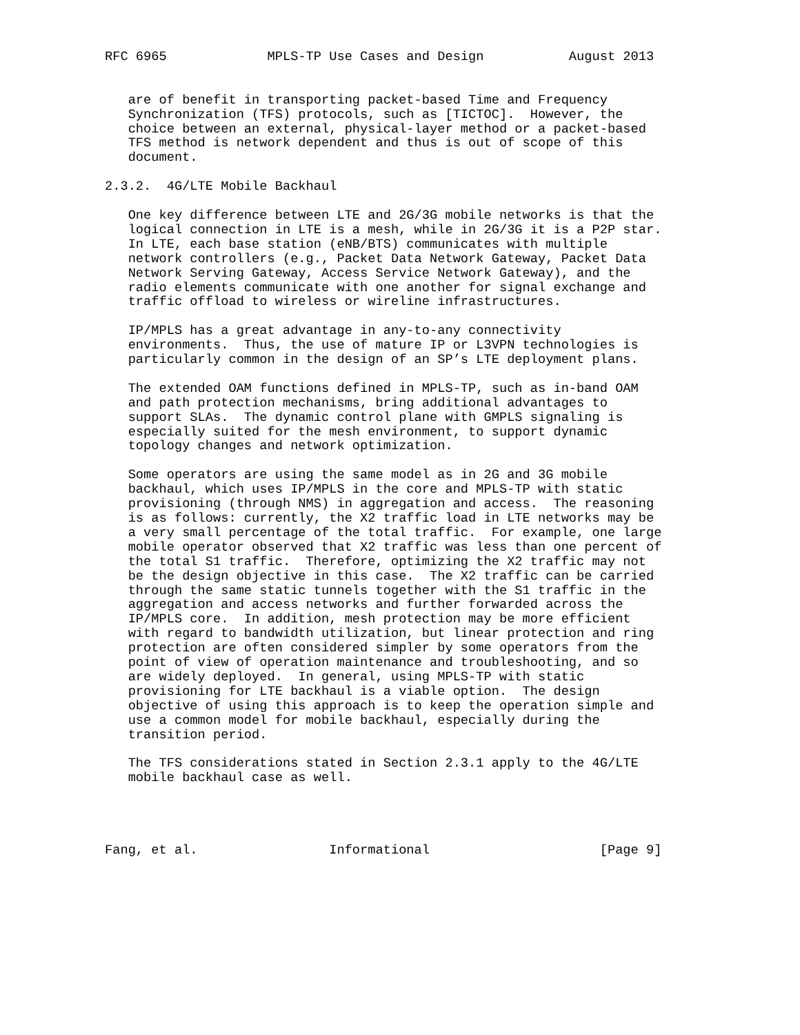RFC 6965             MPLS-TP Use Cases and Design           August 2013


   are of benefit in transporting packet-based Time and Frequency
   Synchronization (TFS) protocols, such as [TICTOC].  However, the
   choice between an external, physical-layer method or a packet-based
   TFS method is network dependent and thus is out of scope of this
   document.

2.3.2.  4G/LTE Mobile Backhaul

   One key difference between LTE and 2G/3G mobile networks is that the
   logical connection in LTE is a mesh, while in 2G/3G it is a P2P star.
   In LTE, each base station (eNB/BTS) communicates with multiple
   network controllers (e.g., Packet Data Network Gateway, Packet Data
   Network Serving Gateway, Access Service Network Gateway), and the
   radio elements communicate with one another for signal exchange and
   traffic offload to wireless or wireline infrastructures.

   IP/MPLS has a great advantage in any-to-any connectivity
   environments.  Thus, the use of mature IP or L3VPN technologies is
   particularly common in the design of an SP’s LTE deployment plans.

   The extended OAM functions defined in MPLS-TP, such as in-band OAM
   and path protection mechanisms, bring additional advantages to
   support SLAs.  The dynamic control plane with GMPLS signaling is
   especially suited for the mesh environment, to support dynamic
   topology changes and network optimization.

   Some operators are using the same model as in 2G and 3G mobile
   backhaul, which uses IP/MPLS in the core and MPLS-TP with static
   provisioning (through NMS) in aggregation and access.  The reasoning
   is as follows: currently, the X2 traffic load in LTE networks may be
   a very small percentage of the total traffic.  For example, one large
   mobile operator observed that X2 traffic was less than one percent of
   the total S1 traffic.  Therefore, optimizing the X2 traffic may not
   be the design objective in this case.  The X2 traffic can be carried
   through the same static tunnels together with the S1 traffic in the
   aggregation and access networks and further forwarded across the
   IP/MPLS core.  In addition, mesh protection may be more efficient
   with regard to bandwidth utilization, but linear protection and ring
   protection are often considered simpler by some operators from the
   point of view of operation maintenance and troubleshooting, and so
   are widely deployed.  In general, using MPLS-TP with static
   provisioning for LTE backhaul is a viable option.  The design
   objective of using this approach is to keep the operation simple and
   use a common model for mobile backhaul, especially during the
   transition period.

   The TFS considerations stated in Section 2.3.1 apply to the 4G/LTE
   mobile backhaul case as well.




Fang, et al.                 Informational                      [Page 9]